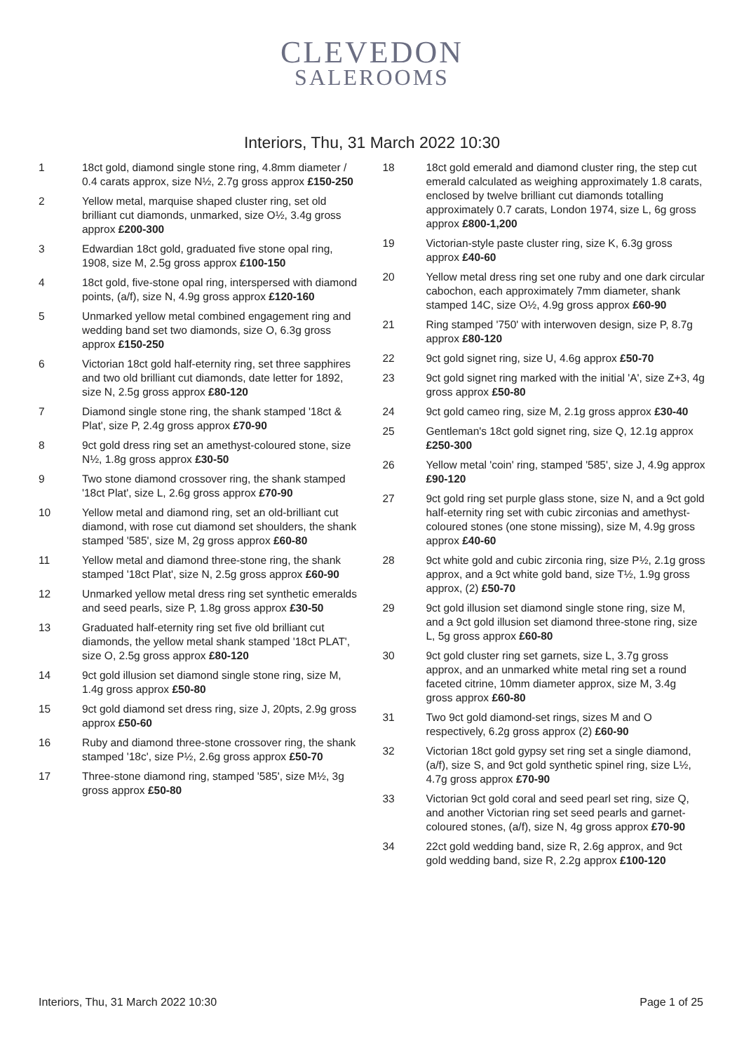CLEVEDON
SALEROOMS
Interiors, Thu, 31 March 2022 10:30
1 18ct gold, diamond single stone ring, 4.8mm diameter / 0.4 carats approx, size N½, 2.7g gross approx £150-250
2 Yellow metal, marquise shaped cluster ring, set old brilliant cut diamonds, unmarked, size O½, 3.4g gross approx £200-300
3 Edwardian 18ct gold, graduated five stone opal ring, 1908, size M, 2.5g gross approx £100-150
4 18ct gold, five-stone opal ring, interspersed with diamond points, (a/f), size N, 4.9g gross approx £120-160
5 Unmarked yellow metal combined engagement ring and wedding band set two diamonds, size O, 6.3g gross approx £150-250
6 Victorian 18ct gold half-eternity ring, set three sapphires and two old brilliant cut diamonds, date letter for 1892, size N, 2.5g gross approx £80-120
7 Diamond single stone ring, the shank stamped '18ct & Plat', size P, 2.4g gross approx £70-90
8 9ct gold dress ring set an amethyst-coloured stone, size N½, 1.8g gross approx £30-50
9 Two stone diamond crossover ring, the shank stamped '18ct Plat', size L, 2.6g gross approx £70-90
10 Yellow metal and diamond ring, set an old-brilliant cut diamond, with rose cut diamond set shoulders, the shank stamped '585', size M, 2g gross approx £60-80
11 Yellow metal and diamond three-stone ring, the shank stamped '18ct Plat', size N, 2.5g gross approx £60-90
12 Unmarked yellow metal dress ring set synthetic emeralds and seed pearls, size P, 1.8g gross approx £30-50
13 Graduated half-eternity ring set five old brilliant cut diamonds, the yellow metal shank stamped '18ct PLAT', size O, 2.5g gross approx £80-120
14 9ct gold illusion set diamond single stone ring, size M, 1.4g gross approx £50-80
15 9ct gold diamond set dress ring, size J, 20pts, 2.9g gross approx £50-60
16 Ruby and diamond three-stone crossover ring, the shank stamped '18c', size P½, 2.6g gross approx £50-70
17 Three-stone diamond ring, stamped '585', size M½, 3g gross approx £50-80
18 18ct gold emerald and diamond cluster ring, the step cut emerald calculated as weighing approximately 1.8 carats, enclosed by twelve brilliant cut diamonds totalling approximately 0.7 carats, London 1974, size L, 6g gross approx £800-1,200
19 Victorian-style paste cluster ring, size K, 6.3g gross approx £40-60
20 Yellow metal dress ring set one ruby and one dark circular cabochon, each approximately 7mm diameter, shank stamped 14C, size O½, 4.9g gross approx £60-90
21 Ring stamped '750' with interwoven design, size P, 8.7g approx £80-120
22 9ct gold signet ring, size U, 4.6g approx £50-70
23 9ct gold signet ring marked with the initial 'A', size Z+3, 4g gross approx £50-80
24 9ct gold cameo ring, size M, 2.1g gross approx £30-40
25 Gentleman's 18ct gold signet ring, size Q, 12.1g approx £250-300
26 Yellow metal 'coin' ring, stamped '585', size J, 4.9g approx £90-120
27 9ct gold ring set purple glass stone, size N, and a 9ct gold half-eternity ring set with cubic zirconias and amethyst-coloured stones (one stone missing), size M, 4.9g gross approx £40-60
28 9ct white gold and cubic zirconia ring, size P½, 2.1g gross approx, and a 9ct white gold band, size T½, 1.9g gross approx, (2) £50-70
29 9ct gold illusion set diamond single stone ring, size M, and a 9ct gold illusion set diamond three-stone ring, size L, 5g gross approx £60-80
30 9ct gold cluster ring set garnets, size L, 3.7g gross approx, and an unmarked white metal ring set a round faceted citrine, 10mm diameter approx, size M, 3.4g gross approx £60-80
31 Two 9ct gold diamond-set rings, sizes M and O respectively, 6.2g gross approx (2) £60-90
32 Victorian 18ct gold gypsy set ring set a single diamond, (a/f), size S, and 9ct gold synthetic spinel ring, size L½, 4.7g gross approx £70-90
33 Victorian 9ct gold coral and seed pearl set ring, size Q, and another Victorian ring set seed pearls and garnet-coloured stones, (a/f), size N, 4g gross approx £70-90
34 22ct gold wedding band, size R, 2.6g approx, and 9ct gold wedding band, size R, 2.2g approx £100-120
Interiors, Thu, 31 March 2022 10:30 Page 1 of 25